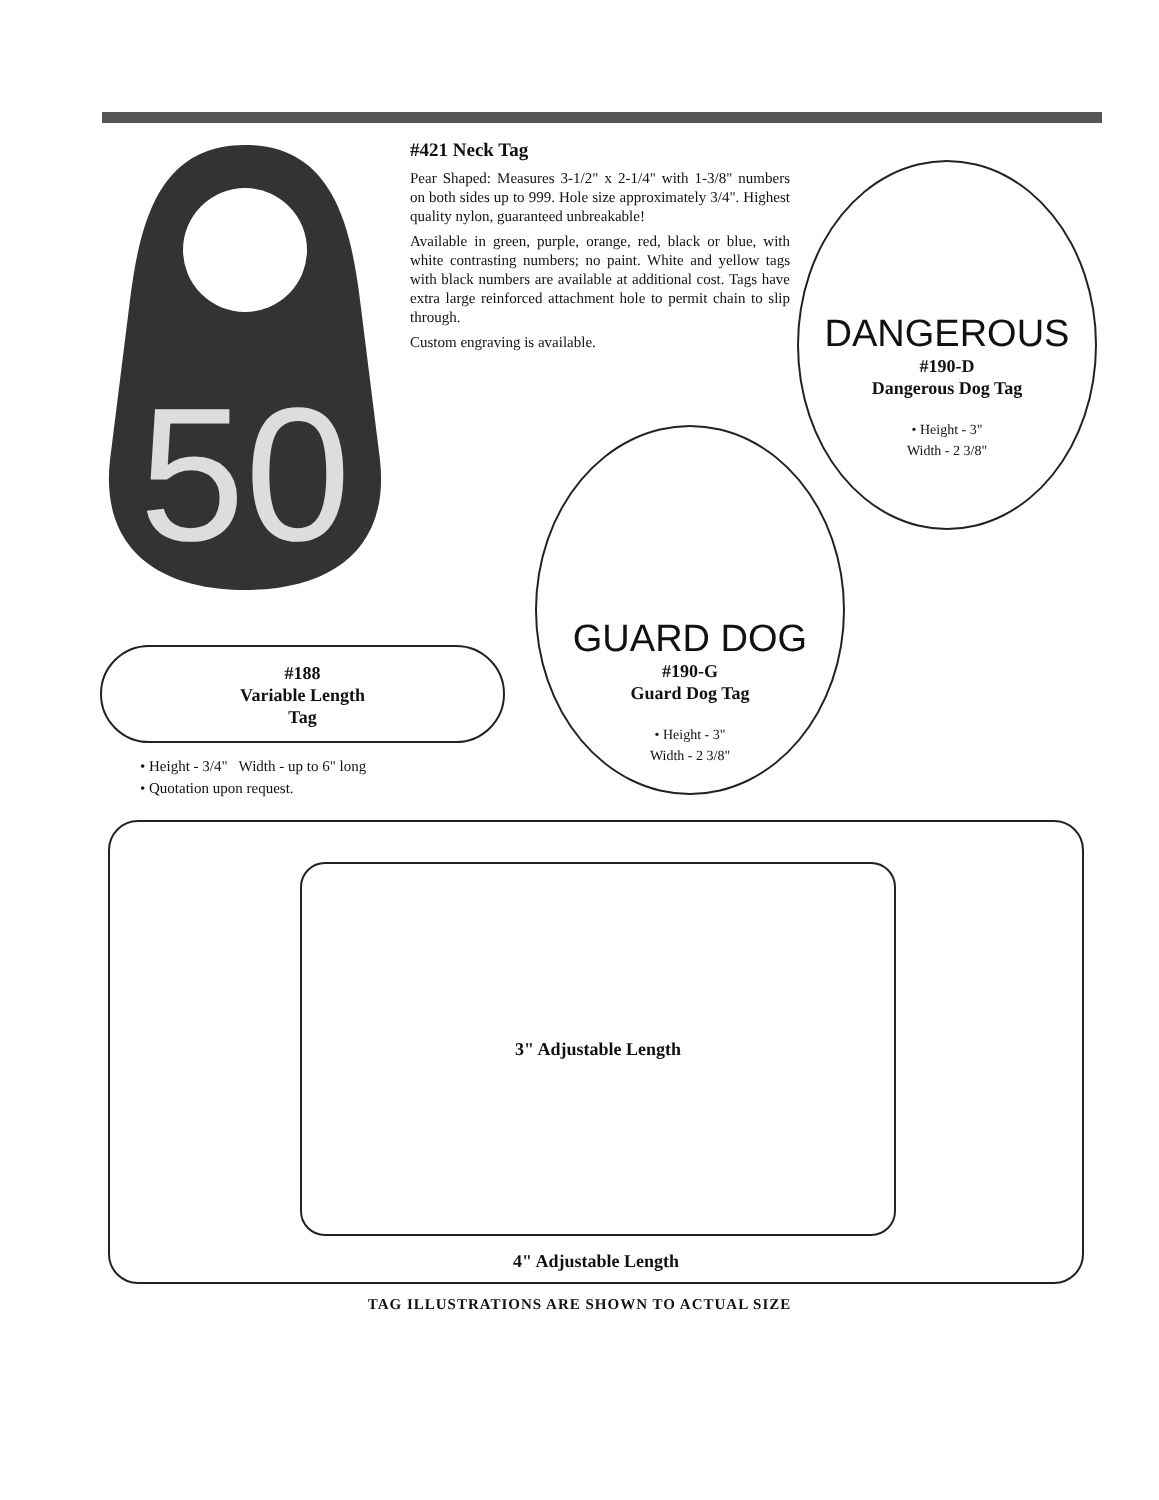50
#421 Neck Tag
Pear Shaped: Measures 3-1/2" x 2-1/4" with 1-3/8" numbers on both sides up to 999. Hole size approximately 3/4". Highest quality nylon, guaranteed unbreakable!
Available in green, purple, orange, red, black or blue, with white contrasting numbers; no paint. White and yellow tags with black numbers are available at additional cost. Tags have extra large reinforced attachment hole to permit chain to slip through.
Custom engraving is available.
DANGEROUS
#190-D
Dangerous Dog Tag
• Height - 3"
Width - 2 3/8"
GUARD DOG
#190-G
Guard Dog Tag
• Height - 3"
Width - 2 3/8"
#188
Variable Length
Tag
• Height - 3/4" Width - up to 6" long
• Quotation upon request.
3" Adjustable Length
4" Adjustable Length
TAG ILLUSTRATIONS ARE SHOWN TO ACTUAL SIZE